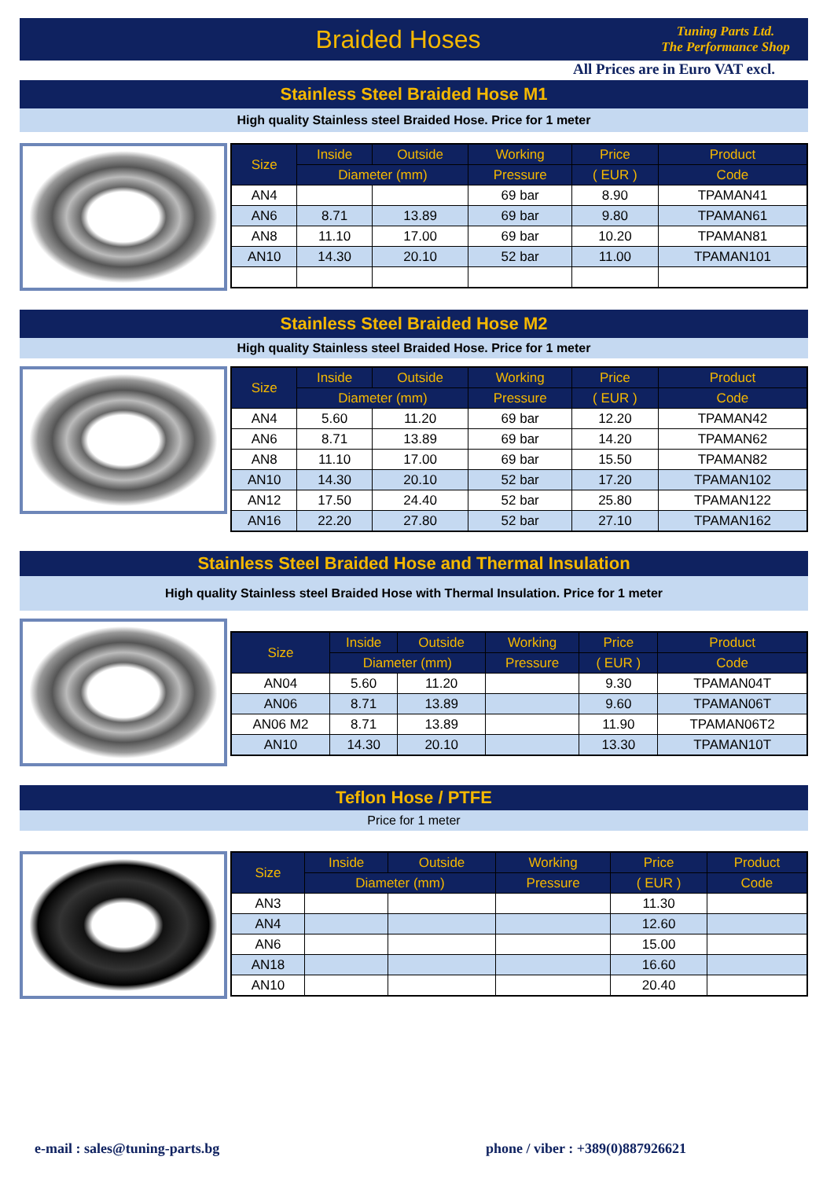Braided Hoses
Tuning Parts Ltd.
The Performance Shop
All Prices are in Euro VAT excl.
Stainless Steel Braided Hose M1
High quality Stainless steel Braided Hose. Price for 1 meter
| Size | Inside | Outside | Working | Price | Product |
| --- | --- | --- | --- | --- | --- |
| | Diameter (mm) | | Pressure | ( EUR ) | Code |
| AN4 | | | 69 bar | 8.90 | TPAMAN41 |
| AN6 | 8.71 | 13.89 | 69 bar | 9.80 | TPAMAN61 |
| AN8 | 11.10 | 17.00 | 69 bar | 10.20 | TPAMAN81 |
| AN10 | 14.30 | 20.10 | 52 bar | 11.00 | TPAMAN101 |
Stainless Steel Braided Hose M2
High quality Stainless steel Braided Hose. Price for 1 meter
| Size | Inside | Outside | Working | Price | Product |
| --- | --- | --- | --- | --- | --- |
| | Diameter (mm) | | Pressure | ( EUR ) | Code |
| AN4 | 5.60 | 11.20 | 69 bar | 12.20 | TPAMAN42 |
| AN6 | 8.71 | 13.89 | 69 bar | 14.20 | TPAMAN62 |
| AN8 | 11.10 | 17.00 | 69 bar | 15.50 | TPAMAN82 |
| AN10 | 14.30 | 20.10 | 52 bar | 17.20 | TPAMAN102 |
| AN12 | 17.50 | 24.40 | 52 bar | 25.80 | TPAMAN122 |
| AN16 | 22.20 | 27.80 | 52 bar | 27.10 | TPAMAN162 |
Stainless Steel Braided Hose and Thermal Insulation
High quality Stainless steel Braided Hose with Thermal Insulation. Price for 1 meter
| Size | Inside | Outside | Working | Price | Product |
| --- | --- | --- | --- | --- | --- |
| | Diameter (mm) | | Pressure | ( EUR ) | Code |
| AN04 | 5.60 | 11.20 | | 9.30 | TPAMAN04T |
| AN06 | 8.71 | 13.89 | | 9.60 | TPAMAN06T |
| AN06 M2 | 8.71 | 13.89 | | 11.90 | TPAMAN06T2 |
| AN10 | 14.30 | 20.10 | | 13.30 | TPAMAN10T |
Teflon Hose / PTFE
Price for 1 meter
| Size | Inside | Outside | Working | Price | Product |
| --- | --- | --- | --- | --- | --- |
| | Diameter (mm) | | Pressure | ( EUR ) | Code |
| AN3 | | | | 11.30 | |
| AN4 | | | | 12.60 | |
| AN6 | | | | 15.00 | |
| AN18 | | | | 16.60 | |
| AN10 | | | | 20.40 | |
e-mail : sales@tuning-parts.bg
phone / viber : +389(0)887926621